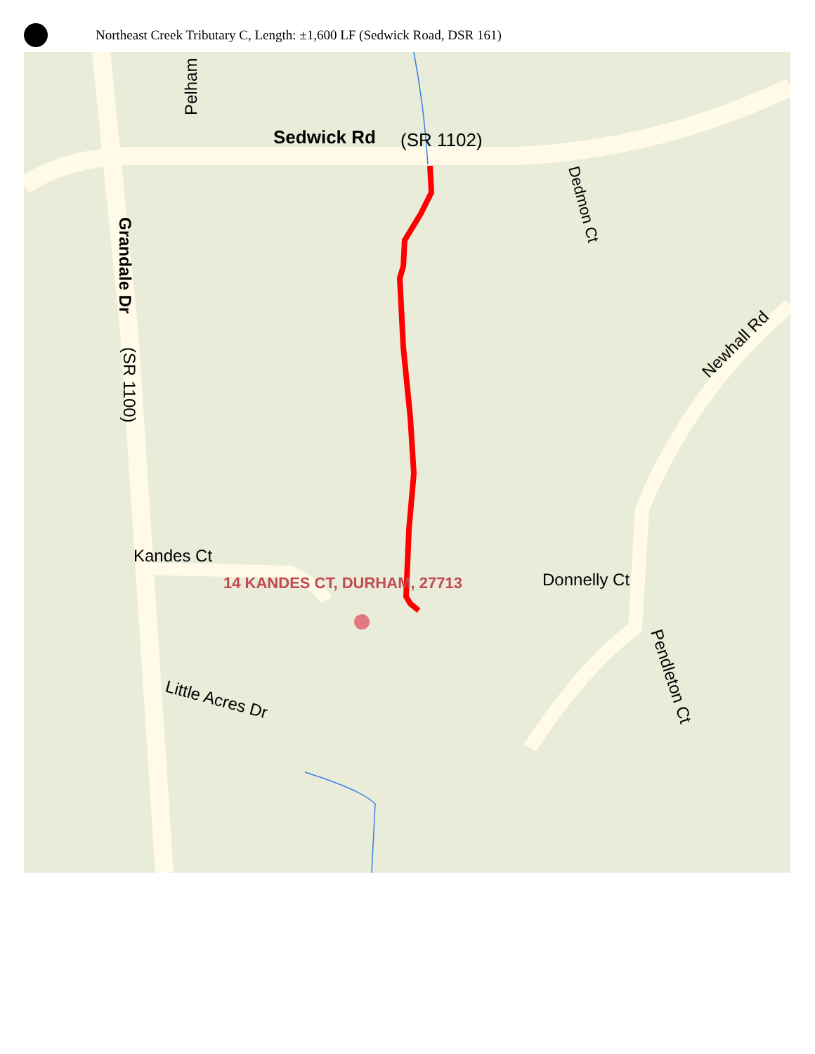Northeast Creek Tributary C, Length: ±1,600 LF (Sedwick Road, DSR 161)
Sedwick Rd
(SR 1102)
Grandale Dr
(SR 1100)
Pelham
Dedmon Ct
Newhall Rd
Kandes Ct
14 KANDES CT, DURHAM, 27713
Donnelly Ct
Pendleton Ct
Little Acres Dr